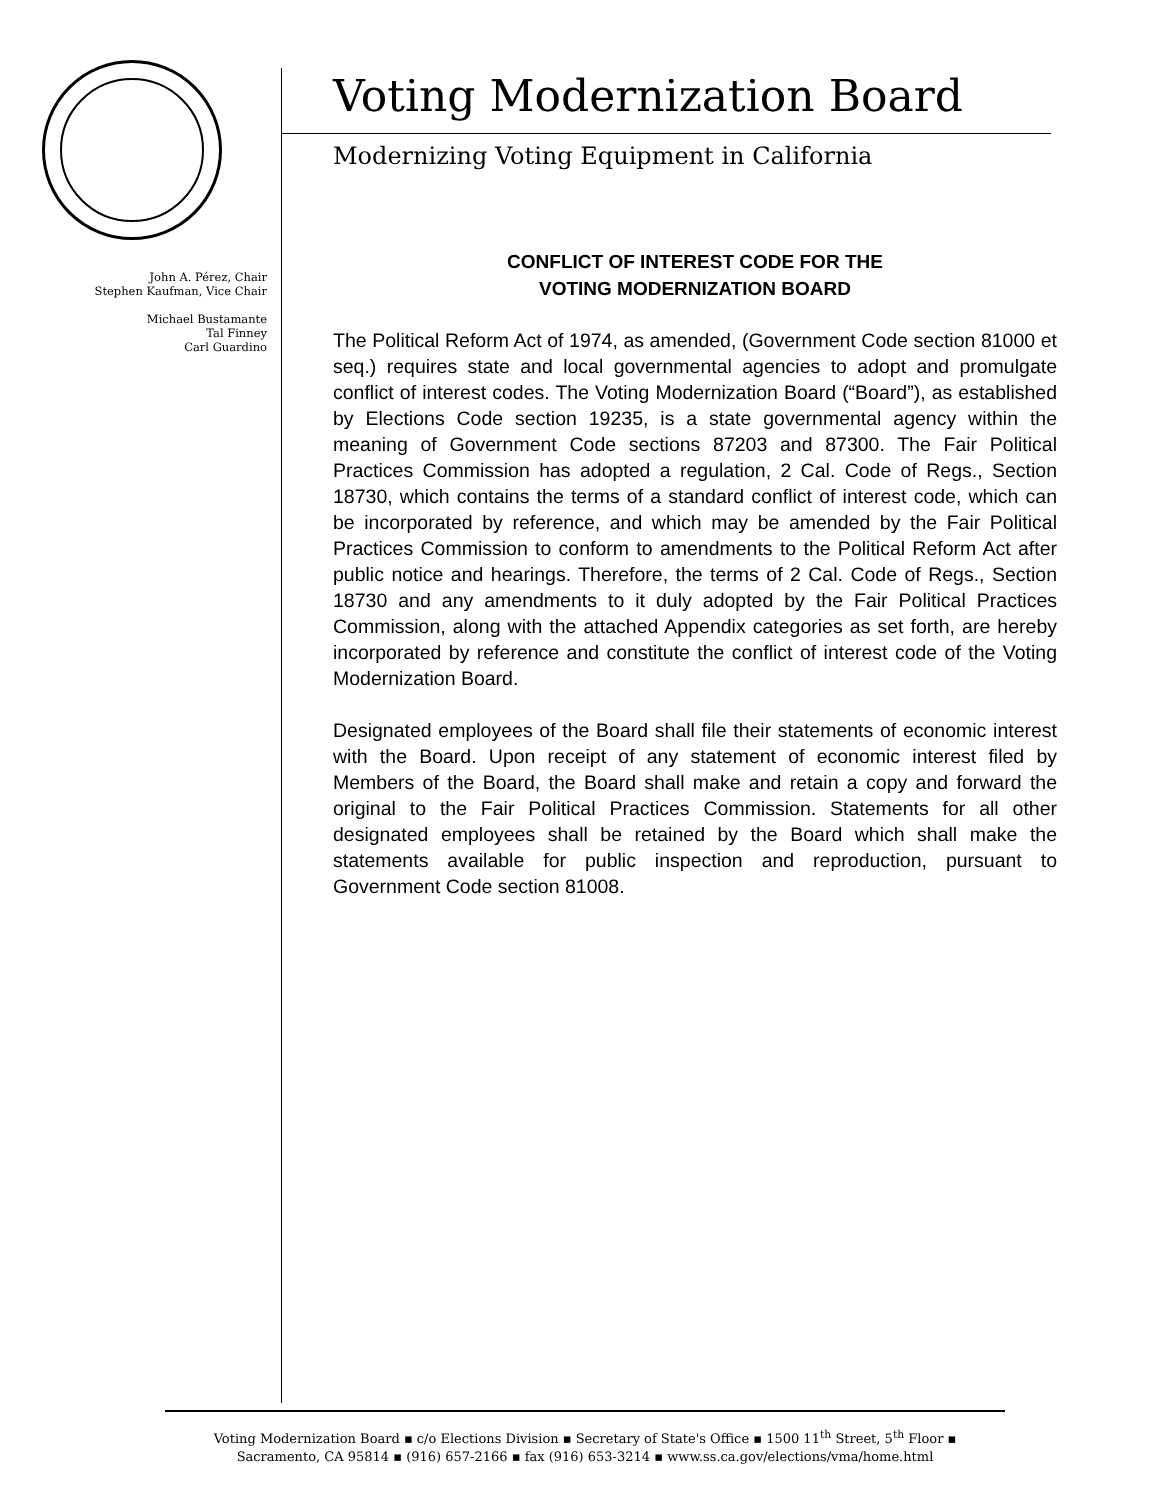John A. Pérez, Chair
Stephen Kaufman, Vice Chair
Michael Bustamante
Tal Finney
Carl Guardino
Voting Modernization Board
Modernizing Voting Equipment in California
CONFLICT OF INTEREST CODE FOR THE
VOTING MODERNIZATION BOARD
The Political Reform Act of 1974, as amended, (Government Code section 81000 et seq.) requires state and local governmental agencies to adopt and promulgate conflict of interest codes. The Voting Modernization Board (“Board”), as established by Elections Code section 19235, is a state governmental agency within the meaning of Government Code sections 87203 and 87300. The Fair Political Practices Commission has adopted a regulation, 2 Cal. Code of Regs., Section 18730, which contains the terms of a standard conflict of interest code, which can be incorporated by reference, and which may be amended by the Fair Political Practices Commission to conform to amendments to the Political Reform Act after public notice and hearings. Therefore, the terms of 2 Cal. Code of Regs., Section 18730 and any amendments to it duly adopted by the Fair Political Practices Commission, along with the attached Appendix categories as set forth, are hereby incorporated by reference and constitute the conflict of interest code of the Voting Modernization Board.
Designated employees of the Board shall file their statements of economic interest with the Board. Upon receipt of any statement of economic interest filed by Members of the Board, the Board shall make and retain a copy and forward the original to the Fair Political Practices Commission. Statements for all other designated employees shall be retained by the Board which shall make the statements available for public inspection and reproduction, pursuant to Government Code section 81008.
Voting Modernization Board ▪ c/o Elections Division ▪ Secretary of State's Office ▪ 1500 11<sup>th</sup> Street, 5<sup>th</sup> Floor ▪
Sacramento, CA 95814 ▪ (916) 657-2166 ▪ fax (916) 653-3214 ▪ www.ss.ca.gov/elections/vma/home.html